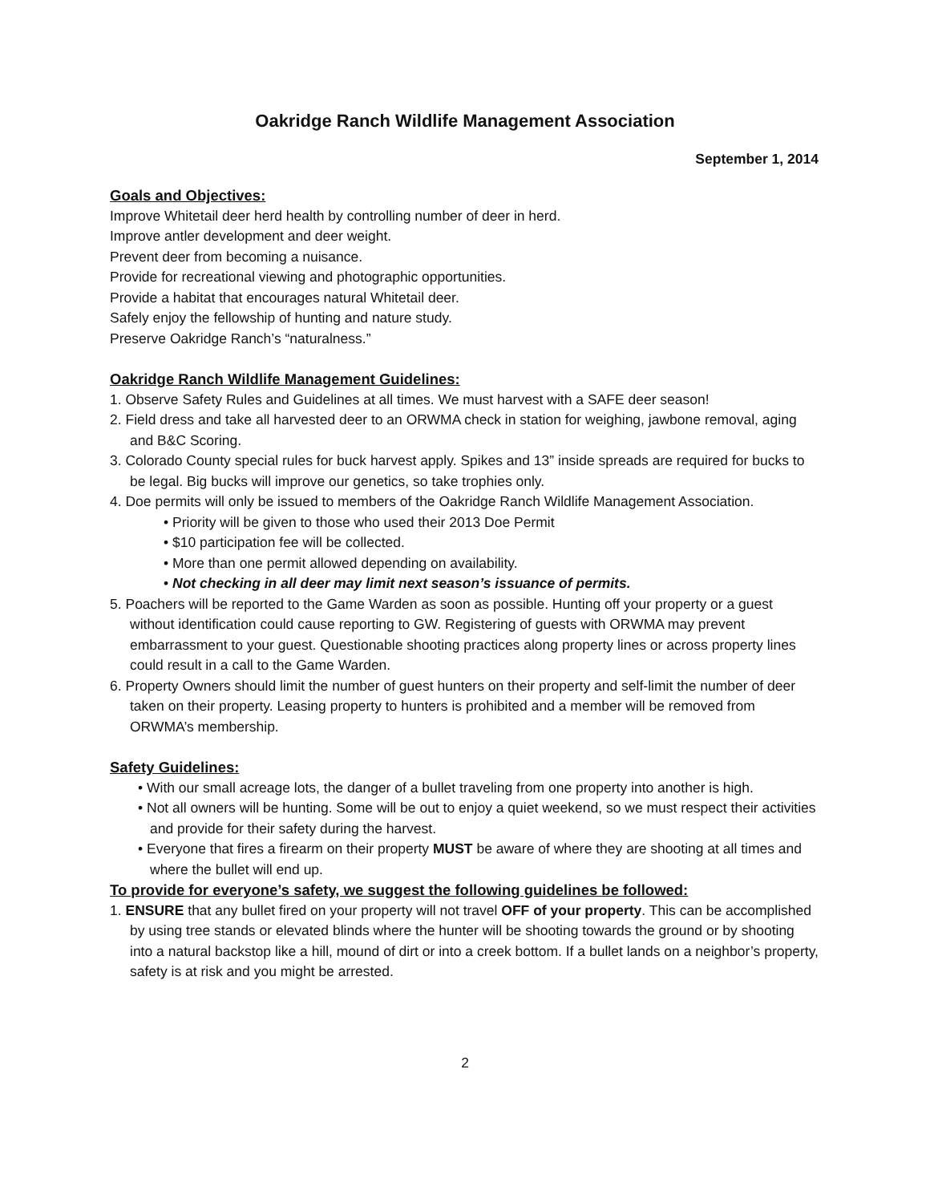Oakridge Ranch Wildlife Management Association
September 1, 2014
Goals and Objectives:
Improve Whitetail deer herd health by controlling number of deer in herd.
Improve antler development and deer weight.
Prevent deer from becoming a nuisance.
Provide for recreational viewing and photographic opportunities.
Provide a habitat that encourages natural Whitetail deer.
Safely enjoy the fellowship of hunting and nature study.
Preserve Oakridge Ranch’s “naturalness.”
Oakridge Ranch Wildlife Management Guidelines:
1. Observe Safety Rules and Guidelines at all times. We must harvest with a SAFE deer season!
2. Field dress and take all harvested deer to an ORWMA check in station for weighing, jawbone removal, aging and B&C Scoring.
3. Colorado County special rules for buck harvest apply. Spikes and 13” inside spreads are required for bucks to be legal. Big bucks will improve our genetics, so take trophies only.
4. Doe permits will only be issued to members of the Oakridge Ranch Wildlife Management Association.
• Priority will be given to those who used their 2013 Doe Permit
• $10 participation fee will be collected.
• More than one permit allowed depending on availability.
• Not checking in all deer may limit next season’s issuance of permits.
5. Poachers will be reported to the Game Warden as soon as possible. Hunting off your property or a guest without identification could cause reporting to GW. Registering of guests with ORWMA may prevent embarrassment to your guest. Questionable shooting practices along property lines or across property lines could result in a call to the Game Warden.
6. Property Owners should limit the number of guest hunters on their property and self-limit the number of deer taken on their property. Leasing property to hunters is prohibited and a member will be removed from ORWMA’s membership.
Safety Guidelines:
• With our small acreage lots, the danger of a bullet traveling from one property into another is high.
• Not all owners will be hunting. Some will be out to enjoy a quiet weekend, so we must respect their activities and provide for their safety during the harvest.
• Everyone that fires a firearm on their property MUST be aware of where they are shooting at all times and where the bullet will end up.
To provide for everyone’s safety, we suggest the following guidelines be followed:
1. ENSURE that any bullet fired on your property will not travel OFF of your property. This can be accomplished by using tree stands or elevated blinds where the hunter will be shooting towards the ground or by shooting into a natural backstop like a hill, mound of dirt or into a creek bottom. If a bullet lands on a neighbor’s property, safety is at risk and you might be arrested.
2